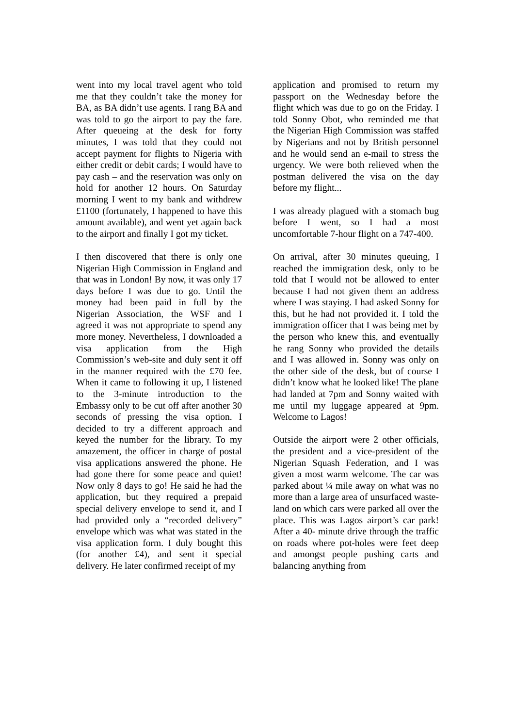went into my local travel agent who told me that they couldn’t take the money for BA, as BA didn’t use agents. I rang BA and was told to go the airport to pay the fare. After queueing at the desk for forty minutes, I was told that they could not accept payment for flights to Nigeria with either credit or debit cards; I would have to pay cash – and the reservation was only on hold for another 12 hours. On Saturday morning I went to my bank and withdrew £1100 (fortunately, I happened to have this amount available), and went yet again back to the airport and finally I got my ticket.
I then discovered that there is only one Nigerian High Commission in England and that was in London! By now, it was only 17 days before I was due to go. Until the money had been paid in full by the Nigerian Association, the WSF and I agreed it was not appropriate to spend any more money. Nevertheless, I downloaded a visa application from the High Commission’s web-site and duly sent it off in the manner required with the £70 fee. When it came to following it up, I listened to the 3-minute introduction to the Embassy only to be cut off after another 30 seconds of pressing the visa option. I decided to try a different approach and keyed the number for the library. To my amazement, the officer in charge of postal visa applications answered the phone. He had gone there for some peace and quiet! Now only 8 days to go! He said he had the application, but they required a prepaid special delivery envelope to send it, and I had provided only a “recorded delivery” envelope which was what was stated in the visa application form. I duly bought this (for another £4), and sent it special delivery. He later confirmed receipt of my
application and promised to return my passport on the Wednesday before the flight which was due to go on the Friday. I told Sonny Obot, who reminded me that the Nigerian High Commission was staffed by Nigerians and not by British personnel and he would send an e-mail to stress the urgency. We were both relieved when the postman delivered the visa on the day before my flight...
I was already plagued with a stomach bug before I went, so I had a most uncomfortable 7-hour flight on a 747-400.
On arrival, after 30 minutes queuing, I reached the immigration desk, only to be told that I would not be allowed to enter because I had not given them an address where I was staying. I had asked Sonny for this, but he had not provided it. I told the immigration officer that I was being met by the person who knew this, and eventually he rang Sonny who provided the details and I was allowed in. Sonny was only on the other side of the desk, but of course I didn’t know what he looked like! The plane had landed at 7pm and Sonny waited with me until my luggage appeared at 9pm. Welcome to Lagos!
Outside the airport were 2 other officials, the president and a vice-president of the Nigerian Squash Federation, and I was given a most warm welcome. The car was parked about ¼ mile away on what was no more than a large area of unsurfaced waste-land on which cars were parked all over the place. This was Lagos airport’s car park! After a 40- minute drive through the traffic on roads where pot-holes were feet deep and amongst people pushing carts and balancing anything from